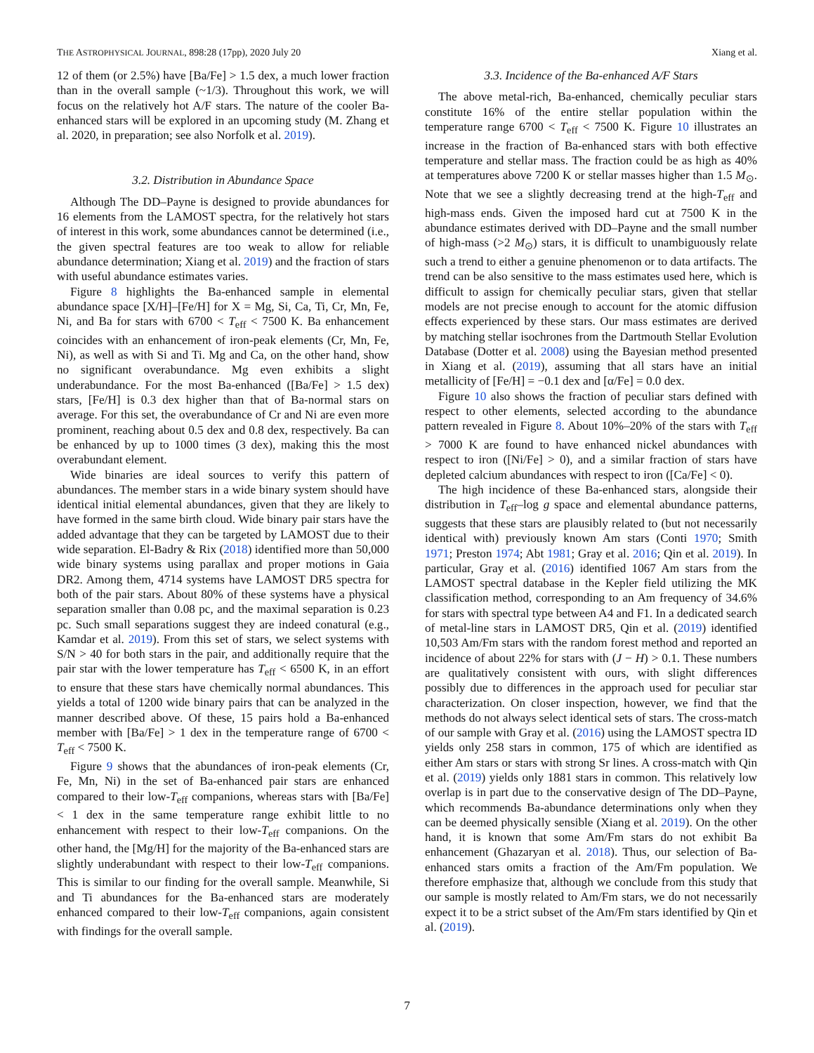THE ASTROPHYSICAL JOURNAL, 898:28 (17pp), 2020 July 20 Xiang et al.
12 of them (or 2.5%) have [Ba/Fe] > 1.5 dex, a much lower fraction than in the overall sample (~1/3). Throughout this work, we will focus on the relatively hot A/F stars. The nature of the cooler Ba-enhanced stars will be explored in an upcoming study (M. Zhang et al. 2020, in preparation; see also Norfolk et al. 2019).
3.2. Distribution in Abundance Space
Although The DD–Payne is designed to provide abundances for 16 elements from the LAMOST spectra, for the relatively hot stars of interest in this work, some abundances cannot be determined (i.e., the given spectral features are too weak to allow for reliable abundance determination; Xiang et al. 2019) and the fraction of stars with useful abundance estimates varies.
Figure 8 highlights the Ba-enhanced sample in elemental abundance space [X/H]–[Fe/H] for X = Mg, Si, Ca, Ti, Cr, Mn, Fe, Ni, and Ba for stars with 6700 < T<sub>eff</sub> < 7500 K. Ba enhancement coincides with an enhancement of iron-peak elements (Cr, Mn, Fe, Ni), as well as with Si and Ti. Mg and Ca, on the other hand, show no significant overabundance. Mg even exhibits a slight underabundance. For the most Ba-enhanced ([Ba/Fe] > 1.5 dex) stars, [Fe/H] is 0.3 dex higher than that of Ba-normal stars on average. For this set, the overabundance of Cr and Ni are even more prominent, reaching about 0.5 dex and 0.8 dex, respectively. Ba can be enhanced by up to 1000 times (3 dex), making this the most overabundant element.
Wide binaries are ideal sources to verify this pattern of abundances. The member stars in a wide binary system should have identical initial elemental abundances, given that they are likely to have formed in the same birth cloud. Wide binary pair stars have the added advantage that they can be targeted by LAMOST due to their wide separation. El-Badry & Rix (2018) identified more than 50,000 wide binary systems using parallax and proper motions in Gaia DR2. Among them, 4714 systems have LAMOST DR5 spectra for both of the pair stars. About 80% of these systems have a physical separation smaller than 0.08 pc, and the maximal separation is 0.23 pc. Such small separations suggest they are indeed conatural (e.g., Kamdar et al. 2019). From this set of stars, we select systems with S/N > 40 for both stars in the pair, and additionally require that the pair star with the lower temperature has T<sub>eff</sub> < 6500 K, in an effort to ensure that these stars have chemically normal abundances. This yields a total of 1200 wide binary pairs that can be analyzed in the manner described above. Of these, 15 pairs hold a Ba-enhanced member with [Ba/Fe] > 1 dex in the temperature range of 6700 < T<sub>eff</sub> < 7500 K.
Figure 9 shows that the abundances of iron-peak elements (Cr, Fe, Mn, Ni) in the set of Ba-enhanced pair stars are enhanced compared to their low-T<sub>eff</sub> companions, whereas stars with [Ba/Fe] < 1 dex in the same temperature range exhibit little to no enhancement with respect to their low-T<sub>eff</sub> companions. On the other hand, the [Mg/H] for the majority of the Ba-enhanced stars are slightly underabundant with respect to their low-T<sub>eff</sub> companions. This is similar to our finding for the overall sample. Meanwhile, Si and Ti abundances for the Ba-enhanced stars are moderately enhanced compared to their low-T<sub>eff</sub> companions, again consistent with findings for the overall sample.
3.3. Incidence of the Ba-enhanced A/F Stars
The above metal-rich, Ba-enhanced, chemically peculiar stars constitute 16% of the entire stellar population within the temperature range 6700 < T<sub>eff</sub> < 7500 K. Figure 10 illustrates an increase in the fraction of Ba-enhanced stars with both effective temperature and stellar mass. The fraction could be as high as 40% at temperatures above 7200 K or stellar masses higher than 1.5 M<sub>⊙</sub>. Note that we see a slightly decreasing trend at the high-T<sub>eff</sub> and high-mass ends. Given the imposed hard cut at 7500 K in the abundance estimates derived with DD–Payne and the small number of high-mass (>2 M<sub>⊙</sub>) stars, it is difficult to unambiguously relate such a trend to either a genuine phenomenon or to data artifacts. The trend can be also sensitive to the mass estimates used here, which is difficult to assign for chemically peculiar stars, given that stellar models are not precise enough to account for the atomic diffusion effects experienced by these stars. Our mass estimates are derived by matching stellar isochrones from the Dartmouth Stellar Evolution Database (Dotter et al. 2008) using the Bayesian method presented in Xiang et al. (2019), assuming that all stars have an initial metallicity of [Fe/H] = −0.1 dex and [α/Fe] = 0.0 dex.
Figure 10 also shows the fraction of peculiar stars defined with respect to other elements, selected according to the abundance pattern revealed in Figure 8. About 10%–20% of the stars with T<sub>eff</sub> > 7000 K are found to have enhanced nickel abundances with respect to iron ([Ni/Fe] > 0), and a similar fraction of stars have depleted calcium abundances with respect to iron ([Ca/Fe] < 0).
The high incidence of these Ba-enhanced stars, alongside their distribution in T<sub>eff</sub>–log g space and elemental abundance patterns, suggests that these stars are plausibly related to (but not necessarily identical with) previously known Am stars (Conti 1970; Smith 1971; Preston 1974; Abt 1981; Gray et al. 2016; Qin et al. 2019). In particular, Gray et al. (2016) identified 1067 Am stars from the LAMOST spectral database in the Kepler field utilizing the MK classification method, corresponding to an Am frequency of 34.6% for stars with spectral type between A4 and F1. In a dedicated search of metal-line stars in LAMOST DR5, Qin et al. (2019) identified 10,503 Am/Fm stars with the random forest method and reported an incidence of about 22% for stars with (J − H) > 0.1. These numbers are qualitatively consistent with ours, with slight differences possibly due to differences in the approach used for peculiar star characterization. On closer inspection, however, we find that the methods do not always select identical sets of stars. The cross-match of our sample with Gray et al. (2016) using the LAMOST spectra ID yields only 258 stars in common, 175 of which are identified as either Am stars or stars with strong Sr lines. A cross-match with Qin et al. (2019) yields only 1881 stars in common. This relatively low overlap is in part due to the conservative design of The DD–Payne, which recommends Ba-abundance determinations only when they can be deemed physically sensible (Xiang et al. 2019). On the other hand, it is known that some Am/Fm stars do not exhibit Ba enhancement (Ghazaryan et al. 2018). Thus, our selection of Ba-enhanced stars omits a fraction of the Am/Fm population. We therefore emphasize that, although we conclude from this study that our sample is mostly related to Am/Fm stars, we do not necessarily expect it to be a strict subset of the Am/Fm stars identified by Qin et al. (2019).
7